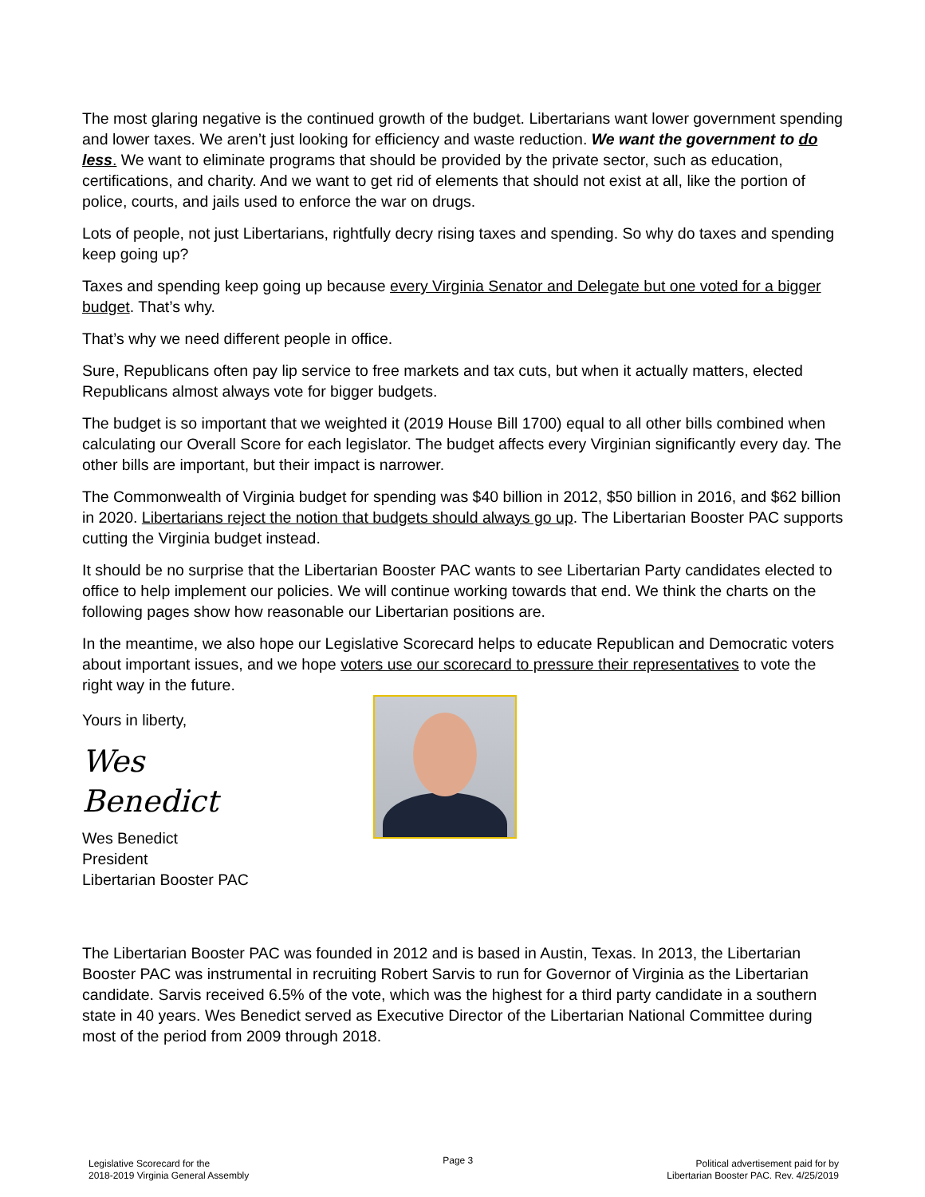The most glaring negative is the continued growth of the budget. Libertarians want lower government spending and lower taxes. We aren’t just looking for efficiency and waste reduction. We want the government to do less. We want to eliminate programs that should be provided by the private sector, such as education, certifications, and charity. And we want to get rid of elements that should not exist at all, like the portion of police, courts, and jails used to enforce the war on drugs.
Lots of people, not just Libertarians, rightfully decry rising taxes and spending. So why do taxes and spending keep going up?
Taxes and spending keep going up because every Virginia Senator and Delegate but one voted for a bigger budget. That’s why.
That’s why we need different people in office.
Sure, Republicans often pay lip service to free markets and tax cuts, but when it actually matters, elected Republicans almost always vote for bigger budgets.
The budget is so important that we weighted it (2019 House Bill 1700) equal to all other bills combined when calculating our Overall Score for each legislator. The budget affects every Virginian significantly every day. The other bills are important, but their impact is narrower.
The Commonwealth of Virginia budget for spending was $40 billion in 2012, $50 billion in 2016, and $62 billion in 2020. Libertarians reject the notion that budgets should always go up. The Libertarian Booster PAC supports cutting the Virginia budget instead.
It should be no surprise that the Libertarian Booster PAC wants to see Libertarian Party candidates elected to office to help implement our policies. We will continue working towards that end. We think the charts on the following pages show how reasonable our Libertarian positions are.
In the meantime, we also hope our Legislative Scorecard helps to educate Republican and Democratic voters about important issues, and we hope voters use our scorecard to pressure their representatives to vote the right way in the future.
Yours in liberty,
Wes Benedict
Wes Benedict
President
Libertarian Booster PAC
The Libertarian Booster PAC was founded in 2012 and is based in Austin, Texas. In 2013, the Libertarian Booster PAC was instrumental in recruiting Robert Sarvis to run for Governor of Virginia as the Libertarian candidate. Sarvis received 6.5% of the vote, which was the highest for a third party candidate in a southern state in 40 years. Wes Benedict served as Executive Director of the Libertarian National Committee during most of the period from 2009 through 2018.
Legislative Scorecard for the
2018-2019 Virginia General Assembly
Page 3
Political advertisement paid for by
Libertarian Booster PAC. Rev. 4/25/2019